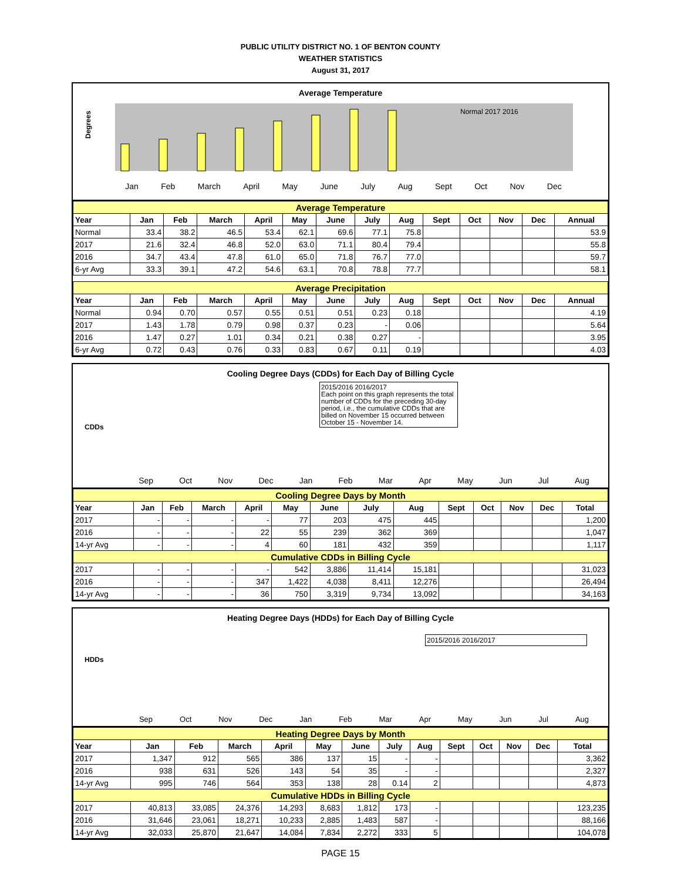PUBLIC UTILITY DISTRICT NO. 1 OF BENTON COUNTY
WEATHER STATISTICS
August 31, 2017
Average Temperature
Degrees
Normal 2017 2016
Jan Feb March April May June July Aug Sept Oct Nov Dec
| Average Temperature | | | | | | | | | | | | | |
| Year | Jan | Feb | March | April | May | June | July | Aug | Sept | Oct | Nov | Dec | Annual |
| Normal | 33.4 | 38.2 | 46.5 | 53.4 | 62.1 | 69.6 | 77.1 | 75.8 | | | | | 53.9 |
| 2017 | 21.6 | 32.4 | 46.8 | 52.0 | 63.0 | 71.1 | 80.4 | 79.4 | | | | | 55.8 |
| 2016 | 34.7 | 43.4 | 47.8 | 61.0 | 65.0 | 71.8 | 76.7 | 77.0 | | | | | 59.7 |
| 6-yr Avg | 33.3 | 39.1 | 47.2 | 54.6 | 63.1 | 70.8 | 78.8 | 77.7 | | | | | 58.1 |
| Average Precipitation | | | | | | | | | | | | | |
| Year | Jan | Feb | March | April | May | June | July | Aug | Sept | Oct | Nov | Dec | Annual |
| Normal | 0.94 | 0.70 | 0.57 | 0.55 | 0.51 | 0.51 | 0.23 | 0.18 | | | | | 4.19 |
| 2017 | 1.43 | 1.78 | 0.79 | 0.98 | 0.37 | 0.23 | - | 0.06 | | | | | 5.64 |
| 2016 | 1.47 | 0.27 | 1.01 | 0.34 | 0.21 | 0.38 | 0.27 | - | | | | | 3.95 |
| 6-yr Avg | 0.72 | 0.43 | 0.76 | 0.33 | 0.83 | 0.67 | 0.11 | 0.19 | | | | | 4.03 |
Cooling Degree Days (CDDs) for Each Day of Billing Cycle
2015/2016 2016/2017
Each point on this graph represents the total number of CDDs for the preceding 30-day period, i.e., the cumulative CDDs that are billed on November 15 occurred between October 15 - November 14.
Sep Oct Nov Dec Jan Feb Mar Apr May Jun Jul Aug
CDDs
| Cooling Degree Days by Month | | | | | | | | | | | | | |
| Year | Jan | Feb | March | April | May | June | July | Aug | Sept | Oct | Nov | Dec | Total |
| 2017 | - | - | - | - | 77 | 203 | 475 | 445 | | | | | 1,200 |
| 2016 | - | - | - | 22 | 55 | 239 | 362 | 369 | | | | | 1,047 |
| 14-yr Avg | - | - | - | 4 | 60 | 181 | 432 | 359 | | | | | 1,117 |
| Cumulative CDDs in Billing Cycle | | | | | | | | | | | | | |
| 2017 | - | - | - | - | 542 | 3,886 | 11,414 | 15,181 | | | | | 31,023 |
| 2016 | - | - | - | 347 | 1,422 | 4,038 | 8,411 | 12,276 | | | | | 26,494 |
| 14-yr Avg | - | - | - | 36 | 750 | 3,319 | 9,734 | 13,092 | | | | | 34,163 |
Heating Degree Days (HDDs) for Each Day of Billing Cycle
2015/2016 2016/2017
Sep Oct Nov Dec Jan Feb Mar Apr May Jun Jul Aug
HDDs
| Heating Degree Days by Month | | | | | | | | | | | | | |
| Year | Jan | Feb | March | April | May | June | July | Aug | Sept | Oct | Nov | Dec | Total |
| 2017 | 1,347 | 912 | 565 | 386 | 137 | 15 | - | - | | | | | 3,362 |
| 2016 | 938 | 631 | 526 | 143 | 54 | 35 | - | - | | | | | 2,327 |
| 14-yr Avg | 995 | 746 | 564 | 353 | 138 | 28 | 0.14 | 2 | | | | | 4,873 |
| Cumulative HDDs in Billing Cycle | | | | | | | | | | | | | |
| 2017 | 40,813 | 33,085 | 24,376 | 14,293 | 8,683 | 1,812 | 173 | - | | | | | 123,235 |
| 2016 | 31,646 | 23,061 | 18,271 | 10,233 | 2,885 | 1,483 | 587 | - | | | | | 88,166 |
| 14-yr Avg | 32,033 | 25,870 | 21,647 | 14,084 | 7,834 | 2,272 | 333 | 5 | | | | | 104,078 |
PAGE 15